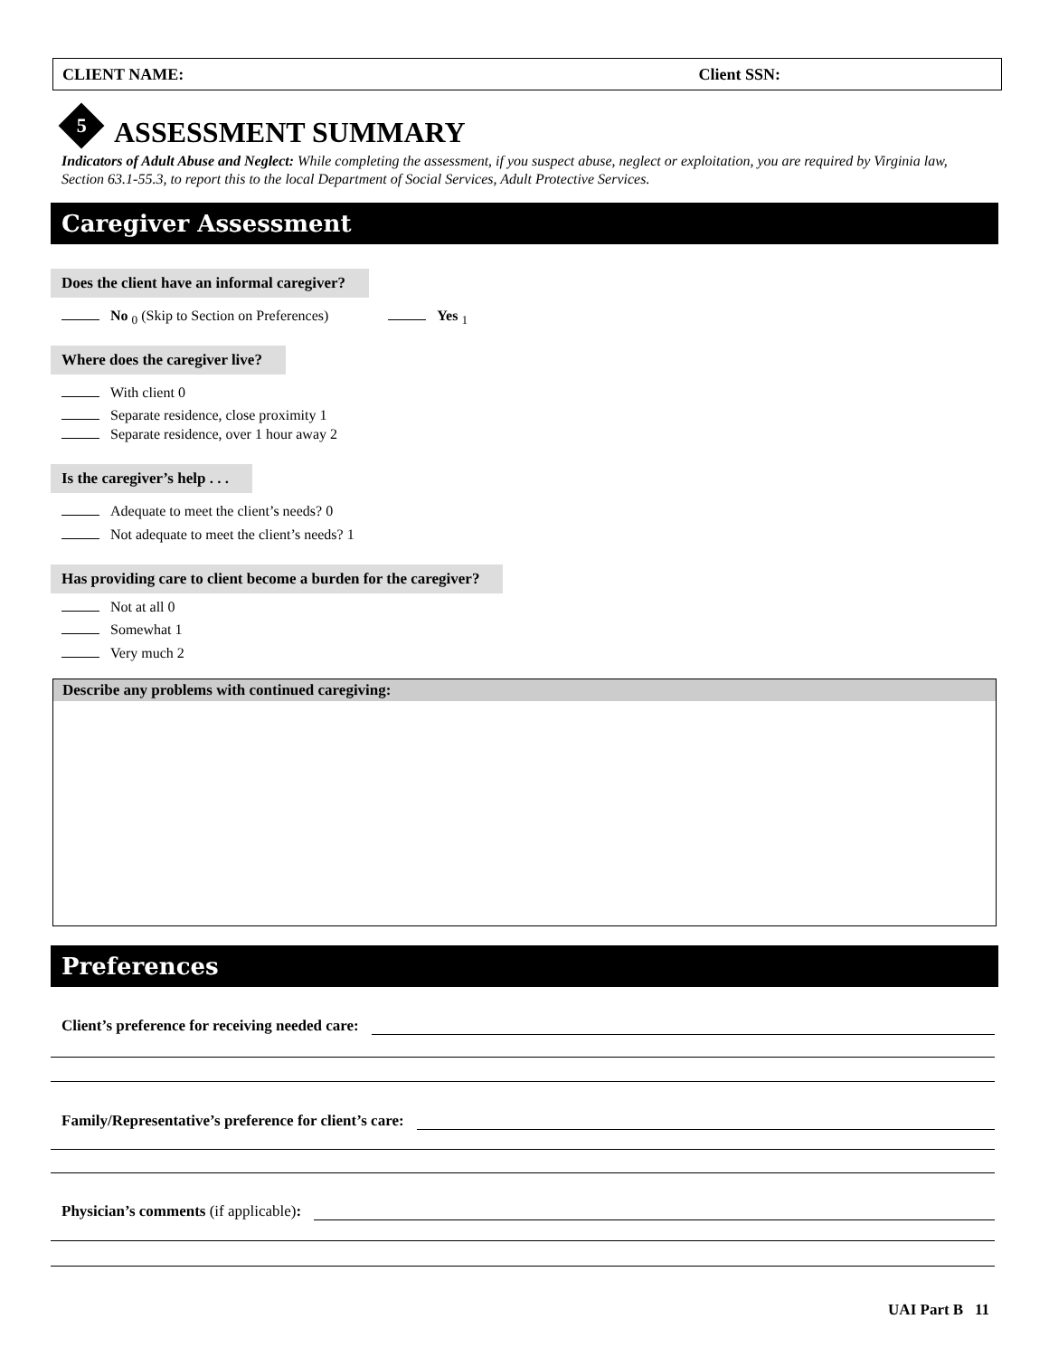CLIENT NAME: Client SSN:
5
ASSESSMENT SUMMARY
Indicators of Adult Abuse and Neglect: While completing the assessment, if you suspect abuse, neglect or exploitation, you are required by Virginia law, Section 63.1-55.3, to report this to the local Department of Social Services, Adult Protective Services.
Caregiver Assessment
Does the client have an informal caregiver?
No <sub>0</sub> (Skip to Section on Preferences) Yes <sub>1</sub>
Where does the caregiver live?
With client 0
Separate residence, close proximity 1
Separate residence, over 1 hour away 2
Is the caregiver’s help . . .
Adequate to meet the client’s needs? 0
Not adequate to meet the client’s needs? 1
Has providing care to client become a burden for the caregiver?
Not at all 0
Somewhat 1
Very much 2
Describe any problems with continued caregiving:
Preferences
Client’s preference for receiving needed care:
Family/Representative’s preference for client’s care:
Physician’s comments (if applicable):
UAI Part B 11